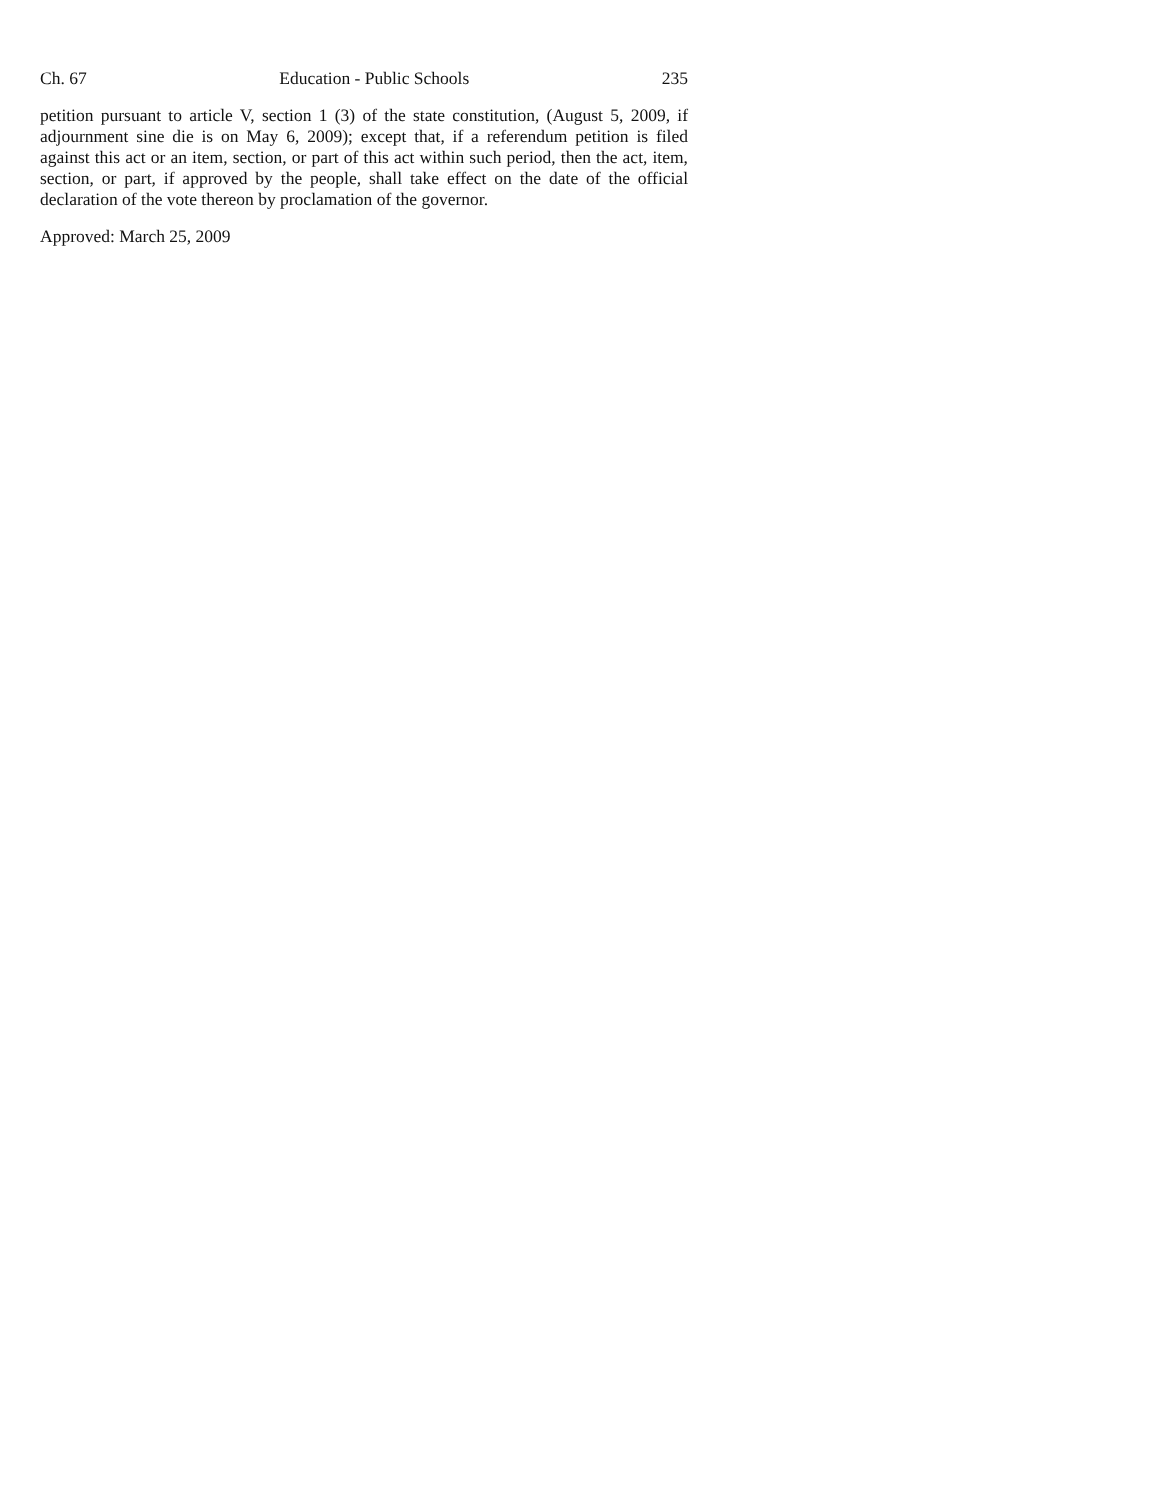Ch. 67 Education - Public Schools 235
petition pursuant to article V, section 1 (3) of the state constitution, (August 5, 2009, if adjournment sine die is on May 6, 2009); except that, if a referendum petition is filed against this act or an item, section, or part of this act within such period, then the act, item, section, or part, if approved by the people, shall take effect on the date of the official declaration of the vote thereon by proclamation of the governor.
Approved: March 25, 2009